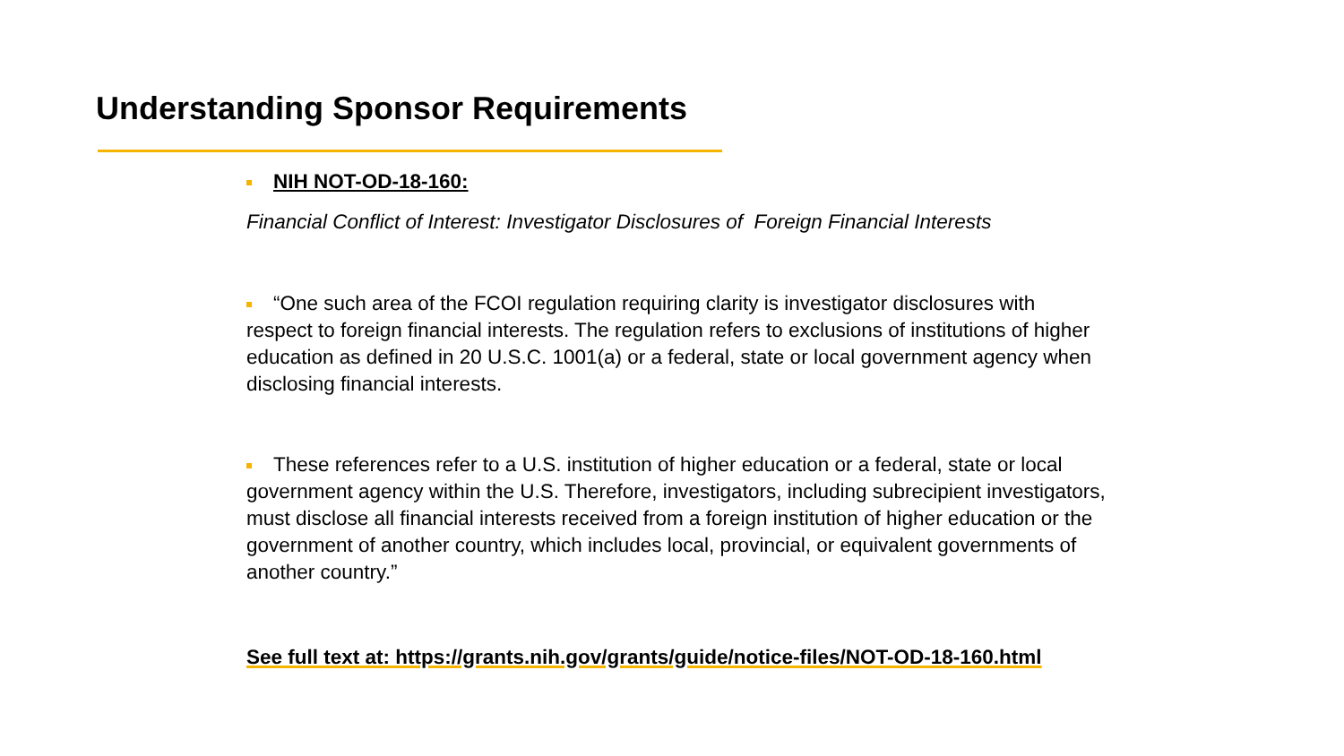Understanding Sponsor Requirements
NIH NOT-OD-18-160:
Financial Conflict of Interest: Investigator Disclosures of Foreign Financial Interests
“One such area of the FCOI regulation requiring clarity is investigator disclosures with respect to foreign financial interests. The regulation refers to exclusions of institutions of higher education as defined in 20 U.S.C. 1001(a) or a federal, state or local government agency when disclosing financial interests.
These references refer to a U.S. institution of higher education or a federal, state or local government agency within the U.S. Therefore, investigators, including subrecipient investigators, must disclose all financial interests received from a foreign institution of higher education or the government of another country, which includes local, provincial, or equivalent governments of another country.”
See full text at: https://grants.nih.gov/grants/guide/notice-files/NOT-OD-18-160.html